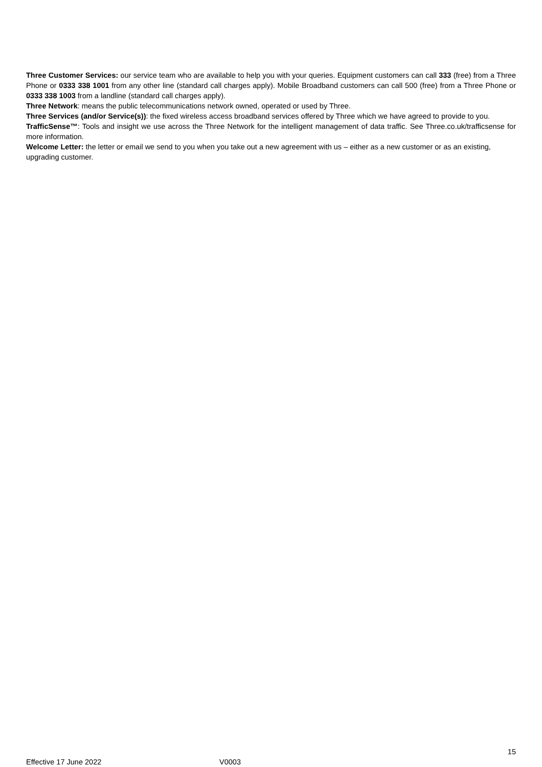Three Customer Services: our service team who are available to help you with your queries. Equipment customers can call 333 (free) from a Three Phone or 0333 338 1001 from any other line (standard call charges apply). Mobile Broadband customers can call 500 (free) from a Three Phone or 0333 338 1003 from a landline (standard call charges apply).
Three Network: means the public telecommunications network owned, operated or used by Three.
Three Services (and/or Service(s)): the fixed wireless access broadband services offered by Three which we have agreed to provide to you.
TrafficSense™: Tools and insight we use across the Three Network for the intelligent management of data traffic. See Three.co.uk/trafficsense for more information.
Welcome Letter: the letter or email we send to you when you take out a new agreement with us – either as a new customer or as an existing, upgrading customer.
15
Effective 17 June 2022 V0003